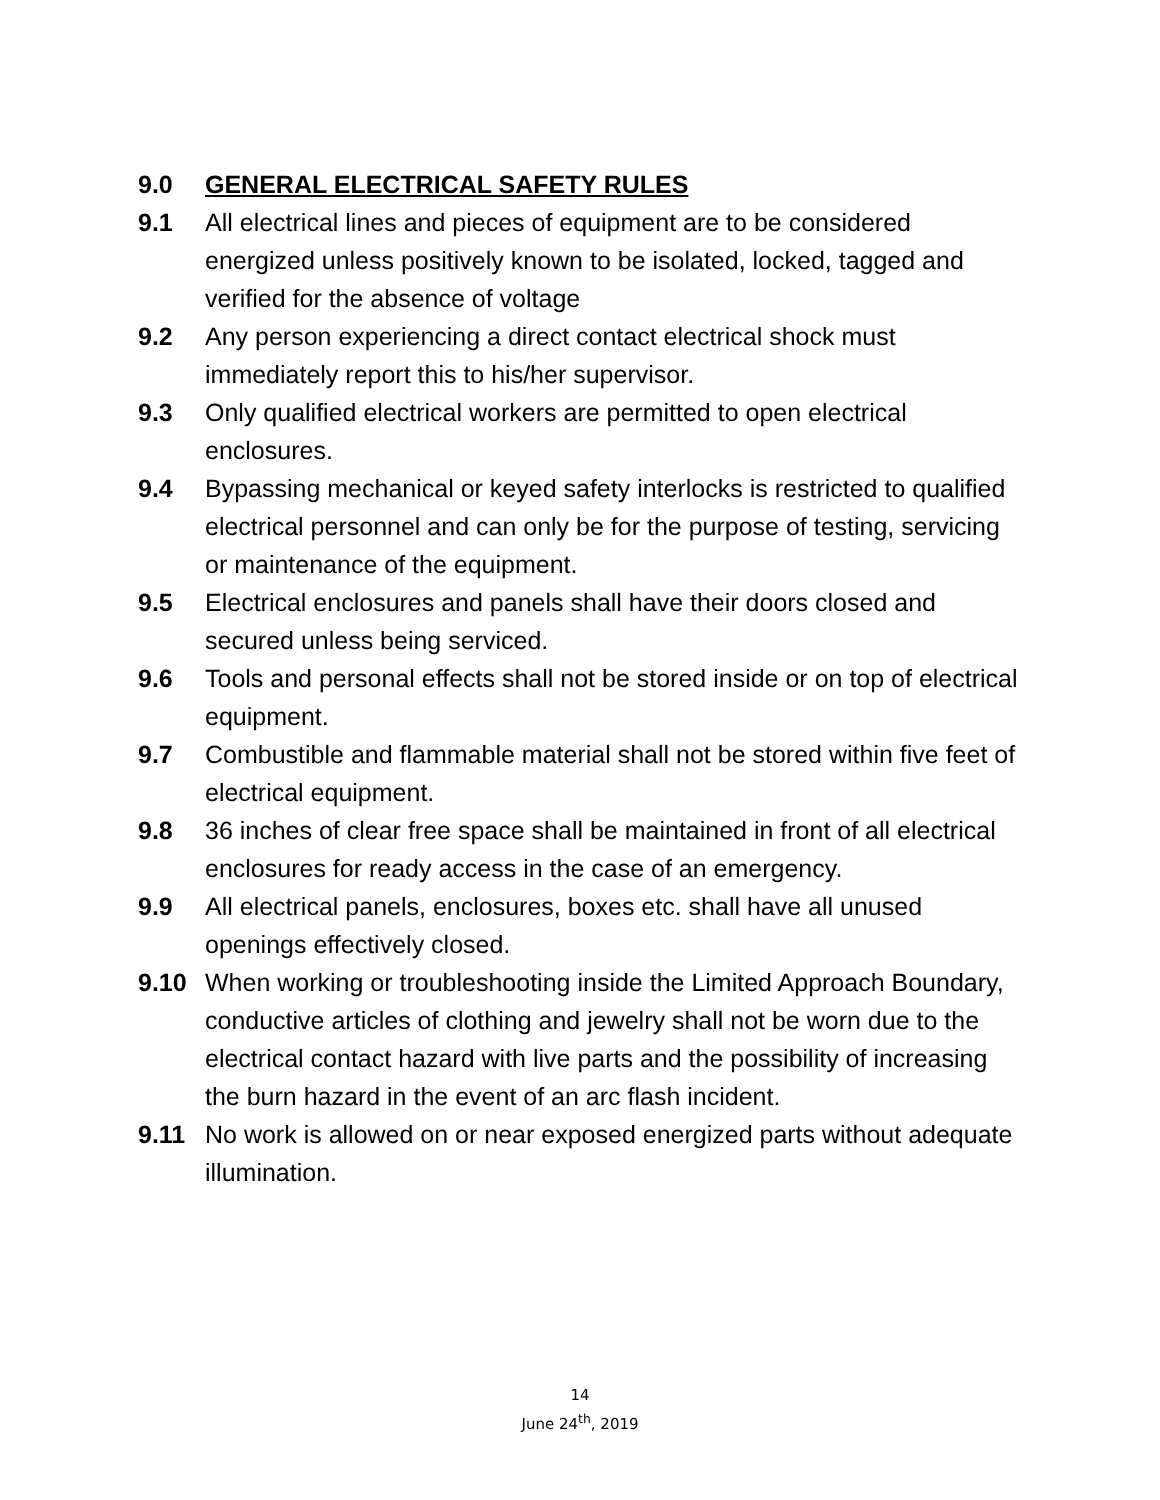9.0 GENERAL ELECTRICAL SAFETY RULES
9.1 All electrical lines and pieces of equipment are to be considered energized unless positively known to be isolated, locked, tagged and verified for the absence of voltage
9.2 Any person experiencing a direct contact electrical shock must immediately report this to his/her supervisor.
9.3 Only qualified electrical workers are permitted to open electrical enclosures.
9.4 Bypassing mechanical or keyed safety interlocks is restricted to qualified electrical personnel and can only be for the purpose of testing, servicing or maintenance of the equipment.
9.5 Electrical enclosures and panels shall have their doors closed and secured unless being serviced.
9.6 Tools and personal effects shall not be stored inside or on top of electrical equipment.
9.7 Combustible and flammable material shall not be stored within five feet of electrical equipment.
9.8 36 inches of clear free space shall be maintained in front of all electrical enclosures for ready access in the case of an emergency.
9.9 All electrical panels, enclosures, boxes etc. shall have all unused openings effectively closed.
9.10 When working or troubleshooting inside the Limited Approach Boundary, conductive articles of clothing and jewelry shall not be worn due to the electrical contact hazard with live parts and the possibility of increasing the burn hazard in the event of an arc flash incident.
9.11 No work is allowed on or near exposed energized parts without adequate illumination.
14
June 24<sup>th</sup>, 2019